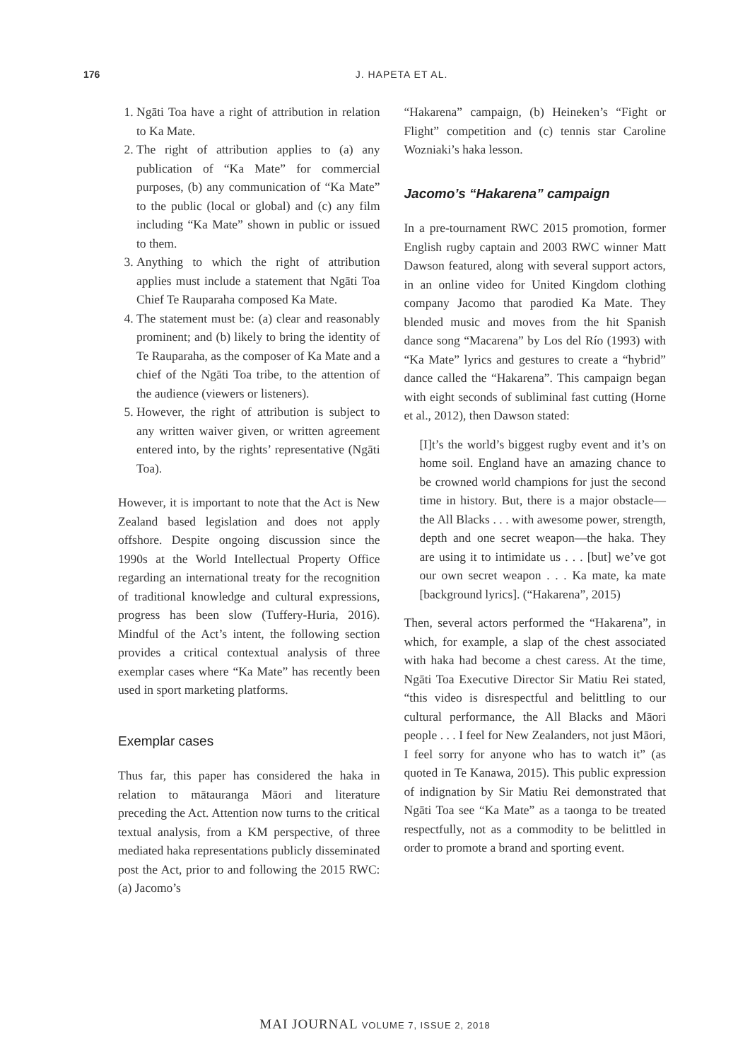176 J. HAPETA ET AL.
1. Ngāti Toa have a right of attribution in relation to Ka Mate.
2. The right of attribution applies to (a) any publication of “Ka Mate” for commercial purposes, (b) any communication of “Ka Mate” to the public (local or global) and (c) any film including “Ka Mate” shown in public or issued to them.
3. Anything to which the right of attribution applies must include a statement that Ngāti Toa Chief Te Rauparaha composed Ka Mate.
4. The statement must be: (a) clear and reasonably prominent; and (b) likely to bring the identity of Te Rauparaha, as the composer of Ka Mate and a chief of the Ngāti Toa tribe, to the attention of the audience (viewers or listeners).
5. However, the right of attribution is subject to any written waiver given, or written agreement entered into, by the rights’ representative (Ngāti Toa).
However, it is important to note that the Act is New Zealand based legislation and does not apply offshore. Despite ongoing discussion since the 1990s at the World Intellectual Property Office regarding an international treaty for the recognition of traditional knowledge and cultural expressions, progress has been slow (Tuffery-Huria, 2016). Mindful of the Act’s intent, the following section provides a critical contextual analysis of three exemplar cases where “Ka Mate” has recently been used in sport marketing platforms.
Exemplar cases
Thus far, this paper has considered the haka in relation to mātauranga Māori and literature preceding the Act. Attention now turns to the critical textual analysis, from a KM perspective, of three mediated haka representations publicly disseminated post the Act, prior to and following the 2015 RWC: (a) Jacomo’s
“Hakarena” campaign, (b) Heineken’s “Fight or Flight” competition and (c) tennis star Caroline Wozniaki’s haka lesson.
Jacomo’s “Hakarena” campaign
In a pre-tournament RWC 2015 promotion, former English rugby captain and 2003 RWC winner Matt Dawson featured, along with several support actors, in an online video for United Kingdom clothing company Jacomo that parodied Ka Mate. They blended music and moves from the hit Spanish dance song “Macarena” by Los del Río (1993) with “Ka Mate” lyrics and gestures to create a “hybrid” dance called the “Hakarena”. This campaign began with eight seconds of subliminal fast cutting (Horne et al., 2012), then Dawson stated:
[I]t’s the world’s biggest rugby event and it’s on home soil. England have an amazing chance to be crowned world champions for just the second time in history. But, there is a major obstacle—the All Blacks . . . with awesome power, strength, depth and one secret weapon—the haka. They are using it to intimidate us . . . [but] we’ve got our own secret weapon . . . Ka mate, ka mate [background lyrics]. (“Hakarena”, 2015)
Then, several actors performed the “Hakarena”, in which, for example, a slap of the chest associated with haka had become a chest caress. At the time, Ngāti Toa Executive Director Sir Matiu Rei stated, “this video is disrespectful and belittling to our cultural performance, the All Blacks and Māori people . . . I feel for New Zealanders, not just Māori, I feel sorry for anyone who has to watch it” (as quoted in Te Kanawa, 2015). This public expression of indignation by Sir Matiu Rei demonstrated that Ngāti Toa see “Ka Mate” as a taonga to be treated respectfully, not as a commodity to be belittled in order to promote a brand and sporting event.
MAI JOURNAL VOLUME 7, ISSUE 2, 2018